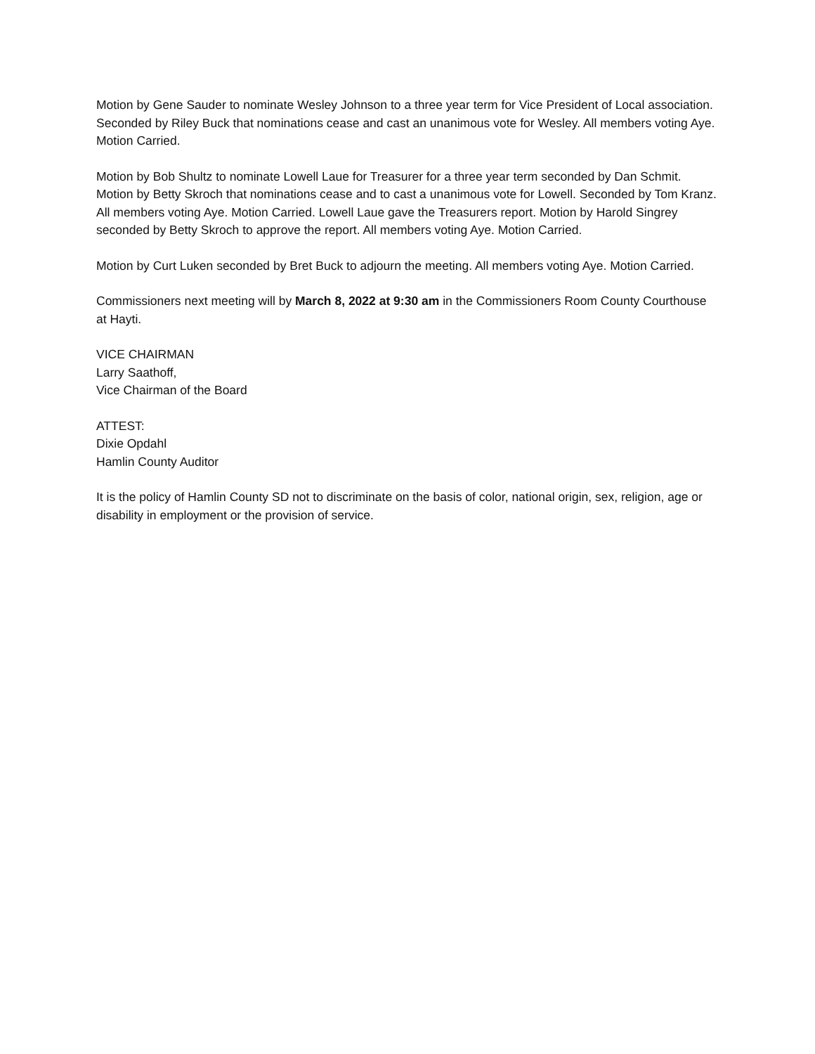Motion by Gene Sauder to nominate Wesley Johnson to a three year term for Vice President of Local association. Seconded by Riley Buck that nominations cease and cast an unanimous vote for Wesley. All members voting Aye. Motion Carried.
Motion by Bob Shultz to nominate Lowell Laue for Treasurer for a three year term seconded by Dan Schmit. Motion by Betty Skroch that nominations cease and to cast a unanimous vote for Lowell. Seconded by Tom Kranz. All members voting Aye. Motion Carried. Lowell Laue gave the Treasurers report. Motion by Harold Singrey seconded by Betty Skroch to approve the report. All members voting Aye. Motion Carried.
Motion by Curt Luken seconded by Bret Buck to adjourn the meeting. All members voting Aye. Motion Carried.
Commissioners next meeting will by March 8, 2022 at 9:30 am in the Commissioners Room County Courthouse at Hayti.
VICE CHAIRMAN
Larry Saathoff,
Vice Chairman of the Board
ATTEST:
Dixie Opdahl
Hamlin County Auditor
It is the policy of Hamlin County SD not to discriminate on the basis of color, national origin, sex, religion, age or disability in employment or the provision of service.